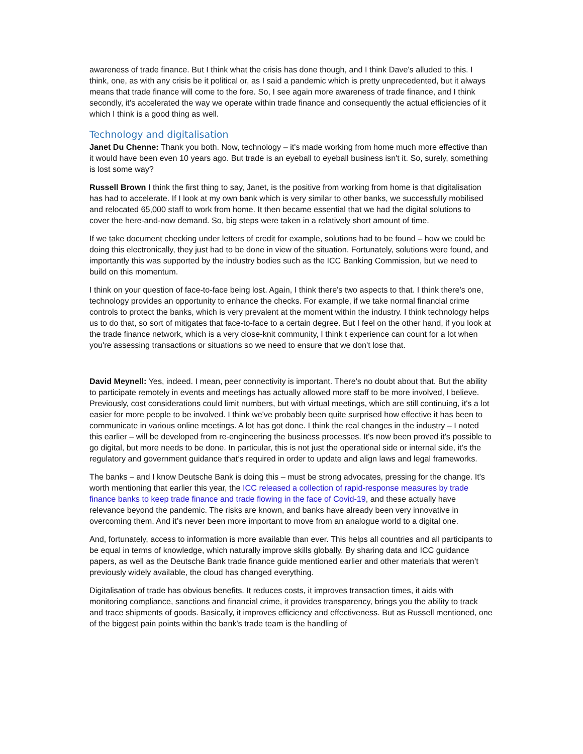awareness of trade finance. But I think what the crisis has done though, and I think Dave's alluded to this. I think, one, as with any crisis be it political or, as I said a pandemic which is pretty unprecedented, but it always means that trade finance will come to the fore. So, I see again more awareness of trade finance, and I think secondly, it’s accelerated the way we operate within trade finance and consequently the actual efficiencies of it which I think is a good thing as well.
Technology and digitalisation
Janet Du Chenne: Thank you both. Now, technology – it's made working from home much more effective than it would have been even 10 years ago. But trade is an eyeball to eyeball business isn't it. So, surely, something is lost some way?
Russell Brown I think the first thing to say, Janet, is the positive from working from home is that digitalisation has had to accelerate. If I look at my own bank which is very similar to other banks, we successfully mobilised and relocated 65,000 staff to work from home. It then became essential that we had the digital solutions to cover the here-and-now demand. So, big steps were taken in a relatively short amount of time.
If we take document checking under letters of credit for example, solutions had to be found – how we could be doing this electronically, they just had to be done in view of the situation. Fortunately, solutions were found, and importantly this was supported by the industry bodies such as the ICC Banking Commission, but we need to build on this momentum.
I think on your question of face-to-face being lost. Again, I think there's two aspects to that. I think there's one, technology provides an opportunity to enhance the checks. For example, if we take normal financial crime controls to protect the banks, which is very prevalent at the moment within the industry. I think technology helps us to do that, so sort of mitigates that face-to-face to a certain degree. But I feel on the other hand, if you look at the trade finance network, which is a very close-knit community, I think t experience can count for a lot when you're assessing transactions or situations so we need to ensure that we don't lose that.
David Meynell: Yes, indeed. I mean, peer connectivity is important. There's no doubt about that. But the ability to participate remotely in events and meetings has actually allowed more staff to be more involved, I believe. Previously, cost considerations could limit numbers, but with virtual meetings, which are still continuing, it's a lot easier for more people to be involved. I think we've probably been quite surprised how effective it has been to communicate in various online meetings. A lot has got done. I think the real changes in the industry – I noted this earlier – will be developed from re-engineering the business processes. It's now been proved it's possible to go digital, but more needs to be done. In particular, this is not just the operational side or internal side, it’s the regulatory and government guidance that’s required in order to update and align laws and legal frameworks.
The banks – and I know Deutsche Bank is doing this – must be strong advocates, pressing for the change. It's worth mentioning that earlier this year, the ICC released a collection of rapid-response measures by trade finance banks to keep trade finance and trade flowing in the face of Covid-19, and these actually have relevance beyond the pandemic. The risks are known, and banks have already been very innovative in overcoming them. And it’s never been more important to move from an analogue world to a digital one.
And, fortunately, access to information is more available than ever. This helps all countries and all participants to be equal in terms of knowledge, which naturally improve skills globally. By sharing data and ICC guidance papers, as well as the Deutsche Bank trade finance guide mentioned earlier and other materials that weren’t previously widely available, the cloud has changed everything.
Digitalisation of trade has obvious benefits. It reduces costs, it improves transaction times, it aids with monitoring compliance, sanctions and financial crime, it provides transparency, brings you the ability to track and trace shipments of goods. Basically, it improves efficiency and effectiveness. But as Russell mentioned, one of the biggest pain points within the bank's trade team is the handling of